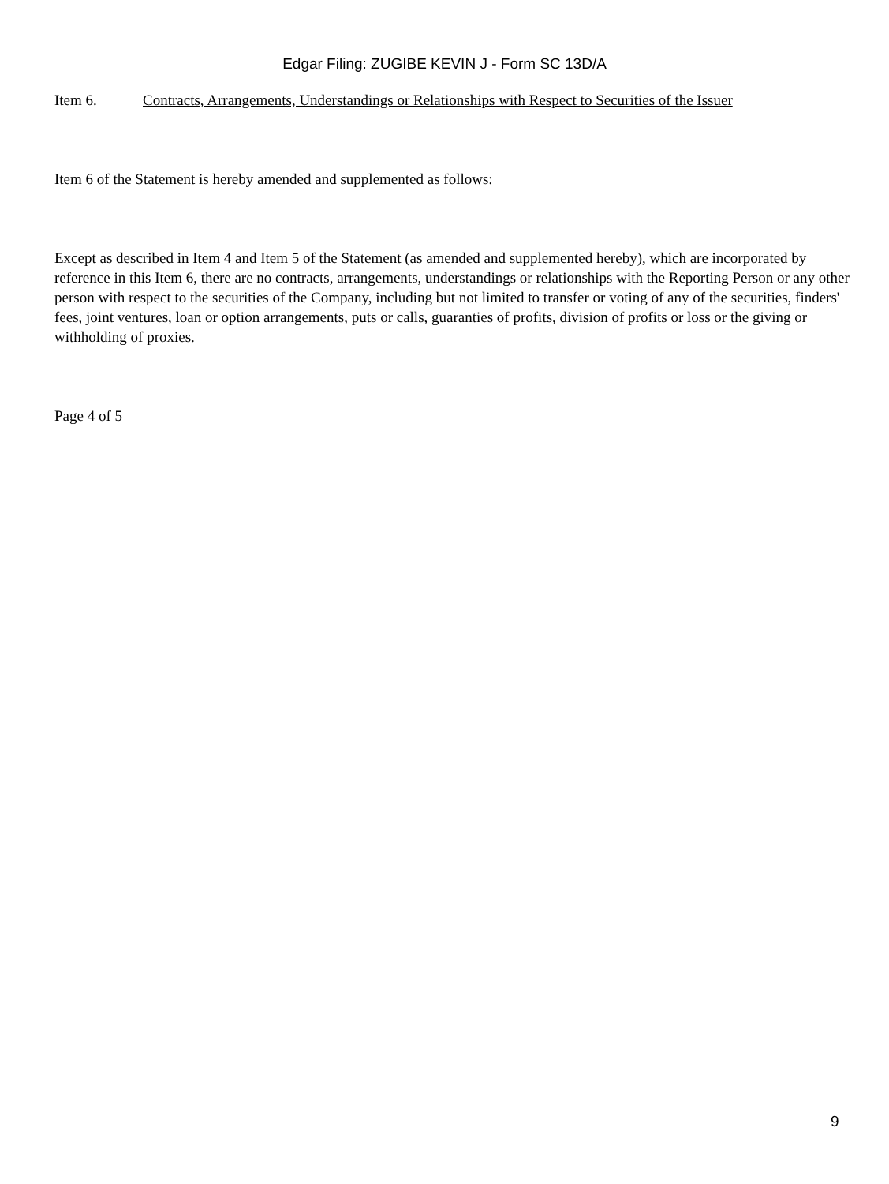Edgar Filing: ZUGIBE KEVIN J - Form SC 13D/A
Item 6. Contracts, Arrangements, Understandings or Relationships with Respect to Securities of the Issuer
Item 6 of the Statement is hereby amended and supplemented as follows:
Except as described in Item 4 and Item 5 of the Statement (as amended and supplemented hereby), which are incorporated by reference in this Item 6, there are no contracts, arrangements, understandings or relationships with the Reporting Person or any other person with respect to the securities of the Company, including but not limited to transfer or voting of any of the securities, finders' fees, joint ventures, loan or option arrangements, puts or calls, guaranties of profits, division of profits or loss or the giving or withholding of proxies.
Page 4 of 5
9